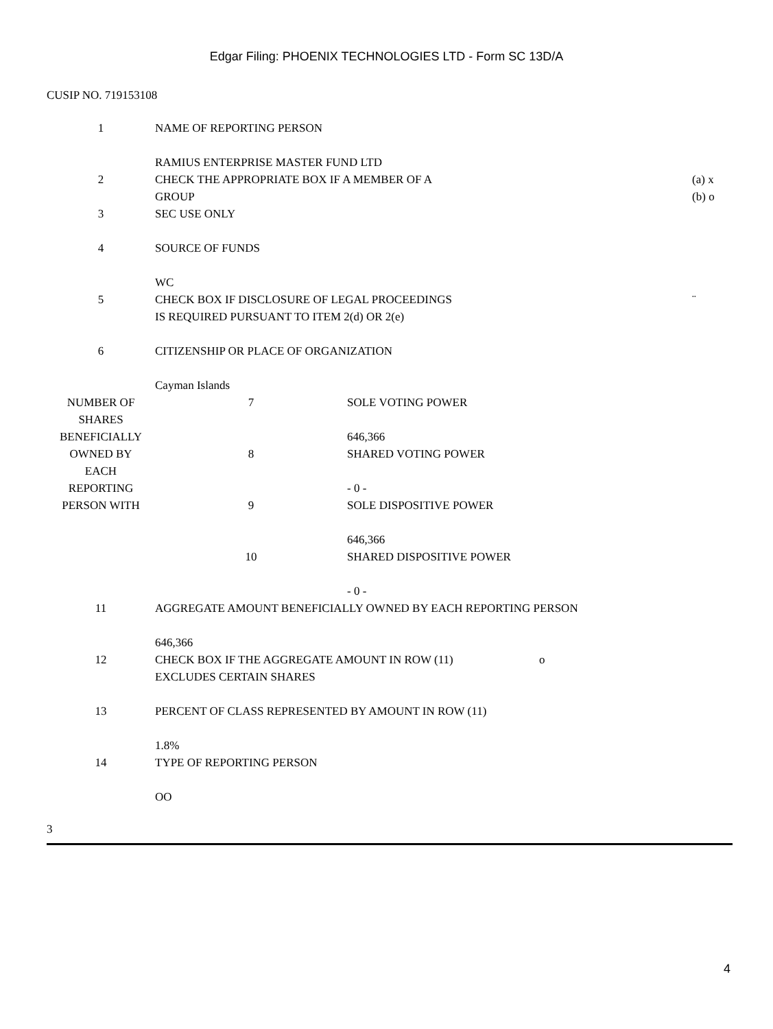Edgar Filing: PHOENIX TECHNOLOGIES LTD - Form SC 13D/A
CUSIP NO. 719153108
| 1 | NAME OF REPORTING PERSON | |
| | RAMIUS ENTERPRISE MASTER FUND LTD | |
| 2 | CHECK THE APPROPRIATE BOX IF A MEMBER OF A GROUP | (a) x (b) o |
| 3 | SEC USE ONLY | |
| 4 | SOURCE OF FUNDS | |
| | WC | |
| 5 | CHECK BOX IF DISCLOSURE OF LEGAL PROCEEDINGS IS REQUIRED PURSUANT TO ITEM 2(d) OR 2(e) | ¨ |
| 6 | CITIZENSHIP OR PLACE OF ORGANIZATION | |
| | Cayman Islands | |
| NUMBER OF SHARES BENEFICIALLY OWNED BY EACH REPORTING PERSON WITH | 7 | SOLE VOTING POWER 646,366 |
| | 8 | SHARED VOTING POWER - 0 - |
| | 9 | SOLE DISPOSITIVE POWER 646,366 |
| | 10 | SHARED DISPOSITIVE POWER - 0 - |
| 11 | AGGREGATE AMOUNT BENEFICIALLY OWNED BY EACH REPORTING PERSON 646,366 | |
| 12 | CHECK BOX IF THE AGGREGATE AMOUNT IN ROW (11) EXCLUDES CERTAIN SHARES | o |
| 13 | PERCENT OF CLASS REPRESENTED BY AMOUNT IN ROW (11) 1.8% | |
| 14 | TYPE OF REPORTING PERSON OO | |
3
4